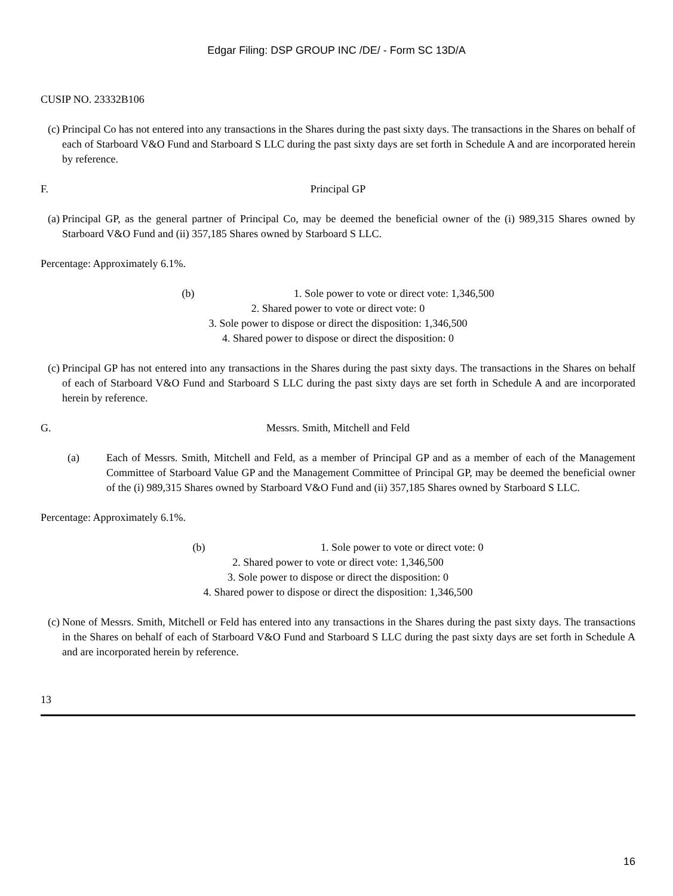Edgar Filing: DSP GROUP INC /DE/ - Form SC 13D/A
CUSIP NO. 23332B106
(c) Principal Co has not entered into any transactions in the Shares during the past sixty days. The transactions in the Shares on behalf of each of Starboard V&O Fund and Starboard S LLC during the past sixty days are set forth in Schedule A and are incorporated herein by reference.
F. Principal GP
(a) Principal GP, as the general partner of Principal Co, may be deemed the beneficial owner of the (i) 989,315 Shares owned by Starboard V&O Fund and (ii) 357,185 Shares owned by Starboard S LLC.
Percentage: Approximately 6.1%.
(b) 1. Sole power to vote or direct vote: 1,346,500
2. Shared power to vote or direct vote: 0
3. Sole power to dispose or direct the disposition: 1,346,500
4. Shared power to dispose or direct the disposition: 0
(c) Principal GP has not entered into any transactions in the Shares during the past sixty days. The transactions in the Shares on behalf of each of Starboard V&O Fund and Starboard S LLC during the past sixty days are set forth in Schedule A and are incorporated herein by reference.
G. Messrs. Smith, Mitchell and Feld
(a) Each of Messrs. Smith, Mitchell and Feld, as a member of Principal GP and as a member of each of the Management Committee of Starboard Value GP and the Management Committee of Principal GP, may be deemed the beneficial owner of the (i) 989,315 Shares owned by Starboard V&O Fund and (ii) 357,185 Shares owned by Starboard S LLC.
Percentage: Approximately 6.1%.
(b) 1. Sole power to vote or direct vote: 0
2. Shared power to vote or direct vote: 1,346,500
3. Sole power to dispose or direct the disposition: 0
4. Shared power to dispose or direct the disposition: 1,346,500
(c) None of Messrs. Smith, Mitchell or Feld has entered into any transactions in the Shares during the past sixty days. The transactions in the Shares on behalf of each of Starboard V&O Fund and Starboard S LLC during the past sixty days are set forth in Schedule A and are incorporated herein by reference.
13
16